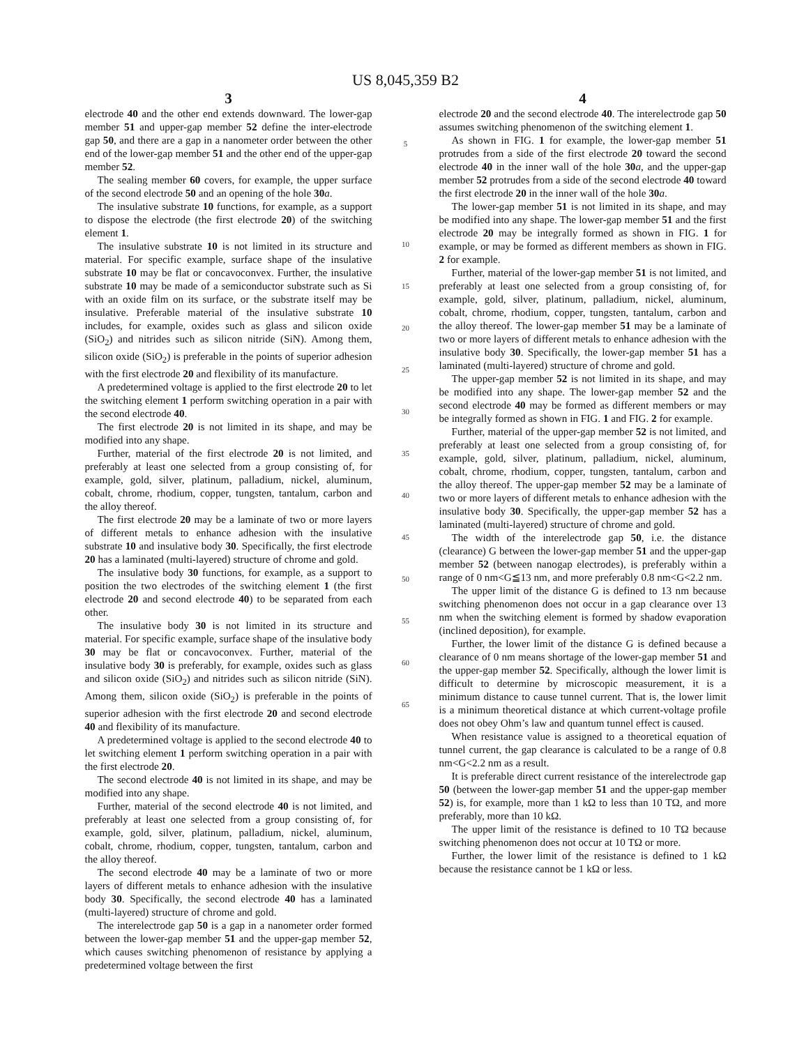US 8,045,359 B2
3
electrode 40 and the other end extends downward. The lower-gap member 51 and upper-gap member 52 define the inter-electrode gap 50, and there are a gap in a nanometer order between the other end of the lower-gap member 51 and the other end of the upper-gap member 52.
The sealing member 60 covers, for example, the upper surface of the second electrode 50 and an opening of the hole 30 a.
The insulative substrate 10 functions, for example, as a support to dispose the electrode (the first electrode 20) of the switching element 1.
The insulative substrate 10 is not limited in its structure and material. For specific example, surface shape of the insulative substrate 10 may be flat or concavoconvex. Further, the insulative substrate 10 may be made of a semiconductor substrate such as Si with an oxide film on its surface, or the substrate itself may be insulative. Preferable material of the insulative substrate 10 includes, for example, oxides such as glass and silicon oxide (SiO<sub>2</sub>) and nitrides such as silicon nitride (SiN). Among them, silicon oxide (SiO<sub>2</sub>) is preferable in the points of superior adhesion with the first electrode 20 and flexibility of its manufacture.
A predetermined voltage is applied to the first electrode 20 to let the switching element 1 perform switching operation in a pair with the second electrode 40.
The first electrode 20 is not limited in its shape, and may be modified into any shape.
Further, material of the first electrode 20 is not limited, and preferably at least one selected from a group consisting of, for example, gold, silver, platinum, palladium, nickel, aluminum, cobalt, chrome, rhodium, copper, tungsten, tantalum, carbon and the alloy thereof.
The first electrode 20 may be a laminate of two or more layers of different metals to enhance adhesion with the insulative substrate 10 and insulative body 30. Specifically, the first electrode 20 has a laminated (multi-layered) structure of chrome and gold.
The insulative body 30 functions, for example, as a support to position the two electrodes of the switching element 1 (the first electrode 20 and second electrode 40) to be separated from each other.
The insulative body 30 is not limited in its structure and material. For specific example, surface shape of the insulative body 30 may be flat or concavoconvex. Further, material of the insulative body 30 is preferably, for example, oxides such as glass and silicon oxide (SiO<sub>2</sub>) and nitrides such as silicon nitride (SiN). Among them, silicon oxide (SiO<sub>2</sub>) is preferable in the points of superior adhesion with the first electrode 20 and second electrode 40 and flexibility of its manufacture.
A predetermined voltage is applied to the second electrode 40 to let switching element 1 perform switching operation in a pair with the first electrode 20.
The second electrode 40 is not limited in its shape, and may be modified into any shape.
Further, material of the second electrode 40 is not limited, and preferably at least one selected from a group consisting of, for example, gold, silver, platinum, palladium, nickel, aluminum, cobalt, chrome, rhodium, copper, tungsten, tantalum, carbon and the alloy thereof.
The second electrode 40 may be a laminate of two or more layers of different metals to enhance adhesion with the insulative body 30. Specifically, the second electrode 40 has a laminated (multi-layered) structure of chrome and gold.
The interelectrode gap 50 is a gap in a nanometer order formed between the lower-gap member 51 and the upper-gap member 52, which causes switching phenomenon of resistance by applying a predetermined voltage between the first
5
10
15
20
25
30
35
40
45
50
55
60
65
4
electrode 20 and the second electrode 40. The interelectrode gap 50 assumes switching phenomenon of the switching element 1.
As shown in FIG. 1 for example, the lower-gap member 51 protrudes from a side of the first electrode 20 toward the second electrode 40 in the inner wall of the hole 30 a, and the upper-gap member 52 protrudes from a side of the second electrode 40 toward the first electrode 20 in the inner wall of the hole 30 a.
The lower-gap member 51 is not limited in its shape, and may be modified into any shape. The lower-gap member 51 and the first electrode 20 may be integrally formed as shown in FIG. 1 for example, or may be formed as different members as shown in FIG. 2 for example.
Further, material of the lower-gap member 51 is not limited, and preferably at least one selected from a group consisting of, for example, gold, silver, platinum, palladium, nickel, aluminum, cobalt, chrome, rhodium, copper, tungsten, tantalum, carbon and the alloy thereof. The lower-gap member 51 may be a laminate of two or more layers of different metals to enhance adhesion with the insulative body 30. Specifically, the lower-gap member 51 has a laminated (multi-layered) structure of chrome and gold.
The upper-gap member 52 is not limited in its shape, and may be modified into any shape. The lower-gap member 52 and the second electrode 40 may be formed as different members or may be integrally formed as shown in FIG. 1 and FIG. 2 for example.
Further, material of the upper-gap member 52 is not limited, and preferably at least one selected from a group consisting of, for example, gold, silver, platinum, palladium, nickel, aluminum, cobalt, chrome, rhodium, copper, tungsten, tantalum, carbon and the alloy thereof. The upper-gap member 52 may be a laminate of two or more layers of different metals to enhance adhesion with the insulative body 30. Specifically, the upper-gap member 52 has a laminated (multi-layered) structure of chrome and gold.
The width of the interelectrode gap 50, i.e. the distance (clearance) G between the lower-gap member 51 and the upper-gap member 52 (between nanogap electrodes), is preferably within a range of 0 nm<G≦13 nm, and more preferably 0.8 nm<G<2.2 nm.
The upper limit of the distance G is defined to 13 nm because switching phenomenon does not occur in a gap clearance over 13 nm when the switching element is formed by shadow evaporation (inclined deposition), for example.
Further, the lower limit of the distance G is defined because a clearance of 0 nm means shortage of the lower-gap member 51 and the upper-gap member 52. Specifically, although the lower limit is difficult to determine by microscopic measurement, it is a minimum distance to cause tunnel current. That is, the lower limit is a minimum theoretical distance at which current-voltage profile does not obey Ohm’s law and quantum tunnel effect is caused.
When resistance value is assigned to a theoretical equation of tunnel current, the gap clearance is calculated to be a range of 0.8 nm<G<2.2 nm as a result.
It is preferable direct current resistance of the interelectrode gap 50 (between the lower-gap member 51 and the upper-gap member 52) is, for example, more than 1 kΩ to less than 10 TΩ, and more preferably, more than 10 kΩ.
The upper limit of the resistance is defined to 10 TΩ because switching phenomenon does not occur at 10 TΩ or more.
Further, the lower limit of the resistance is defined to 1 kΩ because the resistance cannot be 1 kΩ or less.